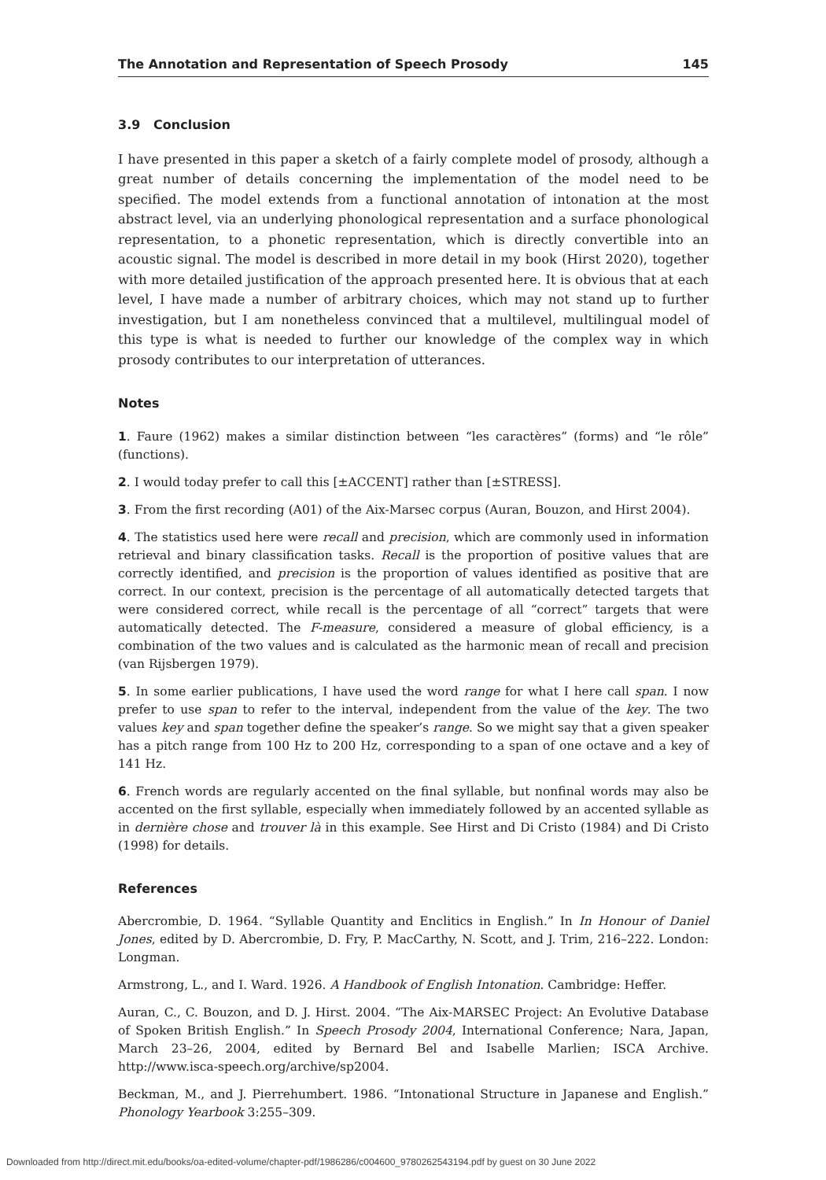The Annotation and Representation of Speech Prosody 145
3.9 Conclusion
I have presented in this paper a sketch of a fairly complete model of prosody, although a great number of details concerning the implementation of the model need to be specified. The model extends from a functional annotation of intonation at the most abstract level, via an underlying phonological representation and a surface phonological representation, to a phonetic representation, which is directly convertible into an acoustic signal. The model is described in more detail in my book (Hirst 2020), together with more detailed justification of the approach presented here. It is obvious that at each level, I have made a number of arbitrary choices, which may not stand up to further investigation, but I am nonetheless convinced that a multilevel, multilingual model of this type is what is needed to further our knowledge of the complex way in which prosody contributes to our interpretation of utterances.
Notes
1. Faure (1962) makes a similar distinction between “les caractères” (forms) and “le rôle” (functions).
2. I would today prefer to call this [±ACCENT] rather than [±STRESS].
3. From the first recording (A01) of the Aix-Marsec corpus (Auran, Bouzon, and Hirst 2004).
4. The statistics used here were recall and precision, which are commonly used in information retrieval and binary classification tasks. Recall is the proportion of positive values that are correctly identified, and precision is the proportion of values identified as positive that are correct. In our context, precision is the percentage of all automatically detected targets that were considered correct, while recall is the percentage of all “correct” targets that were automatically detected. The F-measure, considered a measure of global efficiency, is a combination of the two values and is calculated as the harmonic mean of recall and precision (van Rijsbergen 1979).
5. In some earlier publications, I have used the word range for what I here call span. I now prefer to use span to refer to the interval, independent from the value of the key. The two values key and span together define the speaker’s range. So we might say that a given speaker has a pitch range from 100 Hz to 200 Hz, corresponding to a span of one octave and a key of 141 Hz.
6. French words are regularly accented on the final syllable, but nonfinal words may also be accented on the first syllable, especially when immediately followed by an accented syllable as in dernière chose and trouver là in this example. See Hirst and Di Cristo (1984) and Di Cristo (1998) for details.
References
Abercrombie, D. 1964. “Syllable Quantity and Enclitics in English.” In In Honour of Daniel Jones, edited by D. Abercrombie, D. Fry, P. MacCarthy, N. Scott, and J. Trim, 216–222. London: Longman.
Armstrong, L., and I. Ward. 1926. A Handbook of English Intonation. Cambridge: Heffer.
Auran, C., C. Bouzon, and D. J. Hirst. 2004. “The Aix-MARSEC Project: An Evolutive Database of Spoken British English.” In Speech Prosody 2004, International Conference; Nara, Japan, March 23–26, 2004, edited by Bernard Bel and Isabelle Marlien; ISCA Archive. http://www.isca-speech.org/archive/sp2004.
Beckman, M., and J. Pierrehumbert. 1986. “Intonational Structure in Japanese and English.” Phonology Yearbook 3:255–309.
Downloaded from http://direct.mit.edu/books/oa-edited-volume/chapter-pdf/1986286/c004600_9780262543194.pdf by guest on 30 June 2022